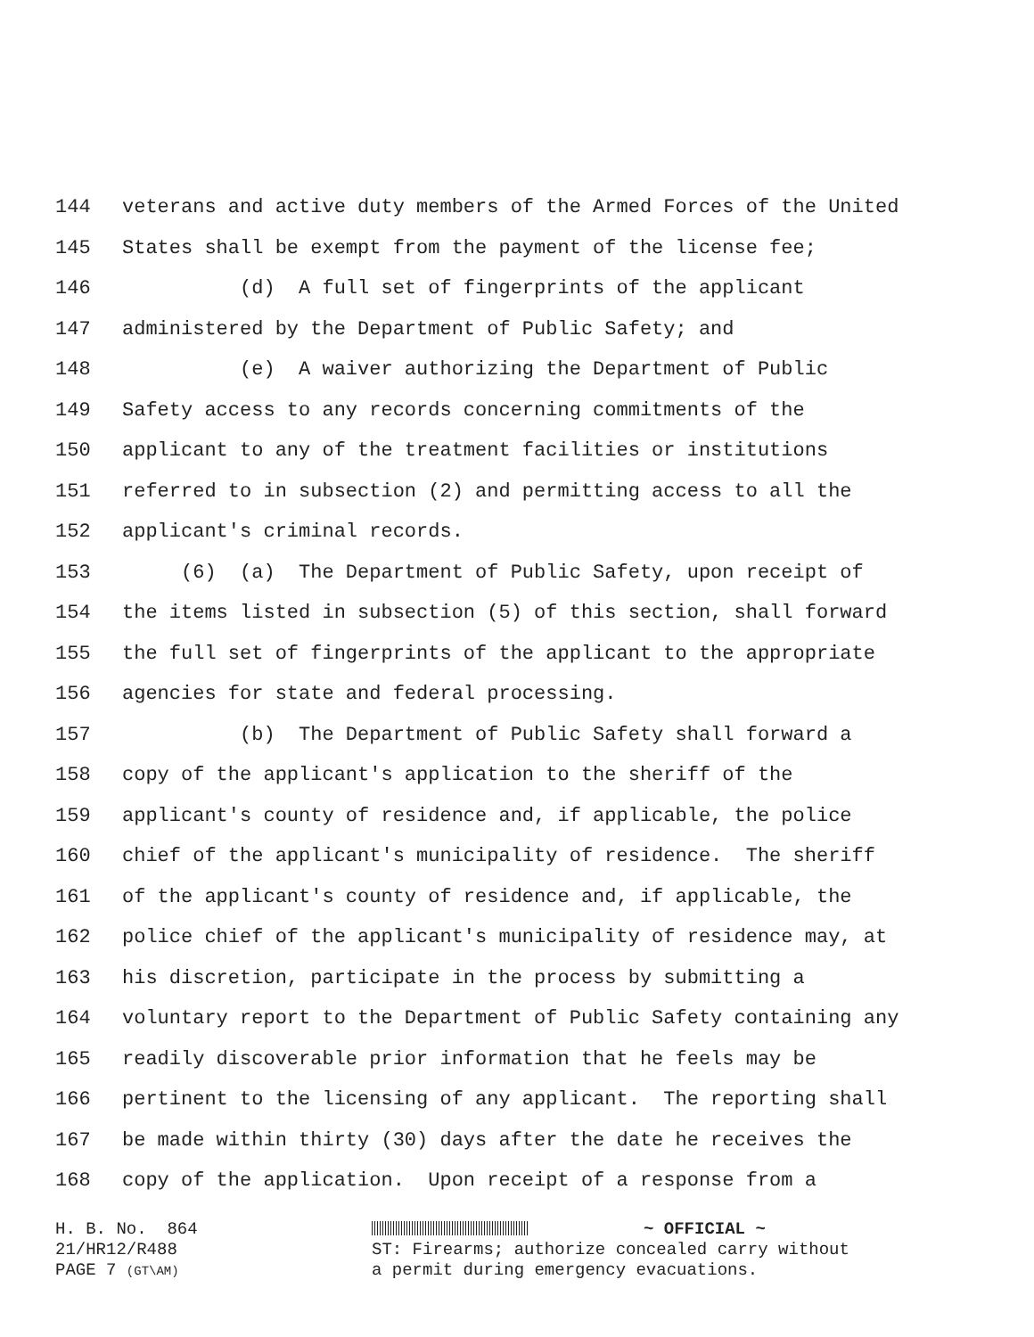144 veterans and active duty members of the Armed Forces of the United
145 States shall be exempt from the payment of the license fee;
146 (d) A full set of fingerprints of the applicant
147 administered by the Department of Public Safety; and
148 (e) A waiver authorizing the Department of Public
149 Safety access to any records concerning commitments of the
150 applicant to any of the treatment facilities or institutions
151 referred to in subsection (2) and permitting access to all the
152 applicant's criminal records.
153 (6) (a) The Department of Public Safety, upon receipt of
154 the items listed in subsection (5) of this section, shall forward
155 the full set of fingerprints of the applicant to the appropriate
156 agencies for state and federal processing.
157 (b) The Department of Public Safety shall forward a
158 copy of the applicant's application to the sheriff of the
159 applicant's county of residence and, if applicable, the police
160 chief of the applicant's municipality of residence. The sheriff
161 of the applicant's county of residence and, if applicable, the
162 police chief of the applicant's municipality of residence may, at
163 his discretion, participate in the process by submitting a
164 voluntary report to the Department of Public Safety containing any
165 readily discoverable prior information that he feels may be
166 pertinent to the licensing of any applicant. The reporting shall
167 be made within thirty (30) days after the date he receives the
168 copy of the application. Upon receipt of a response from a
H. B. No. 864 21/HR12/R488 PAGE 7 (GT\AM)
~ OFFICIAL ~
ST: Firearms; authorize concealed carry without
a permit during emergency evacuations.